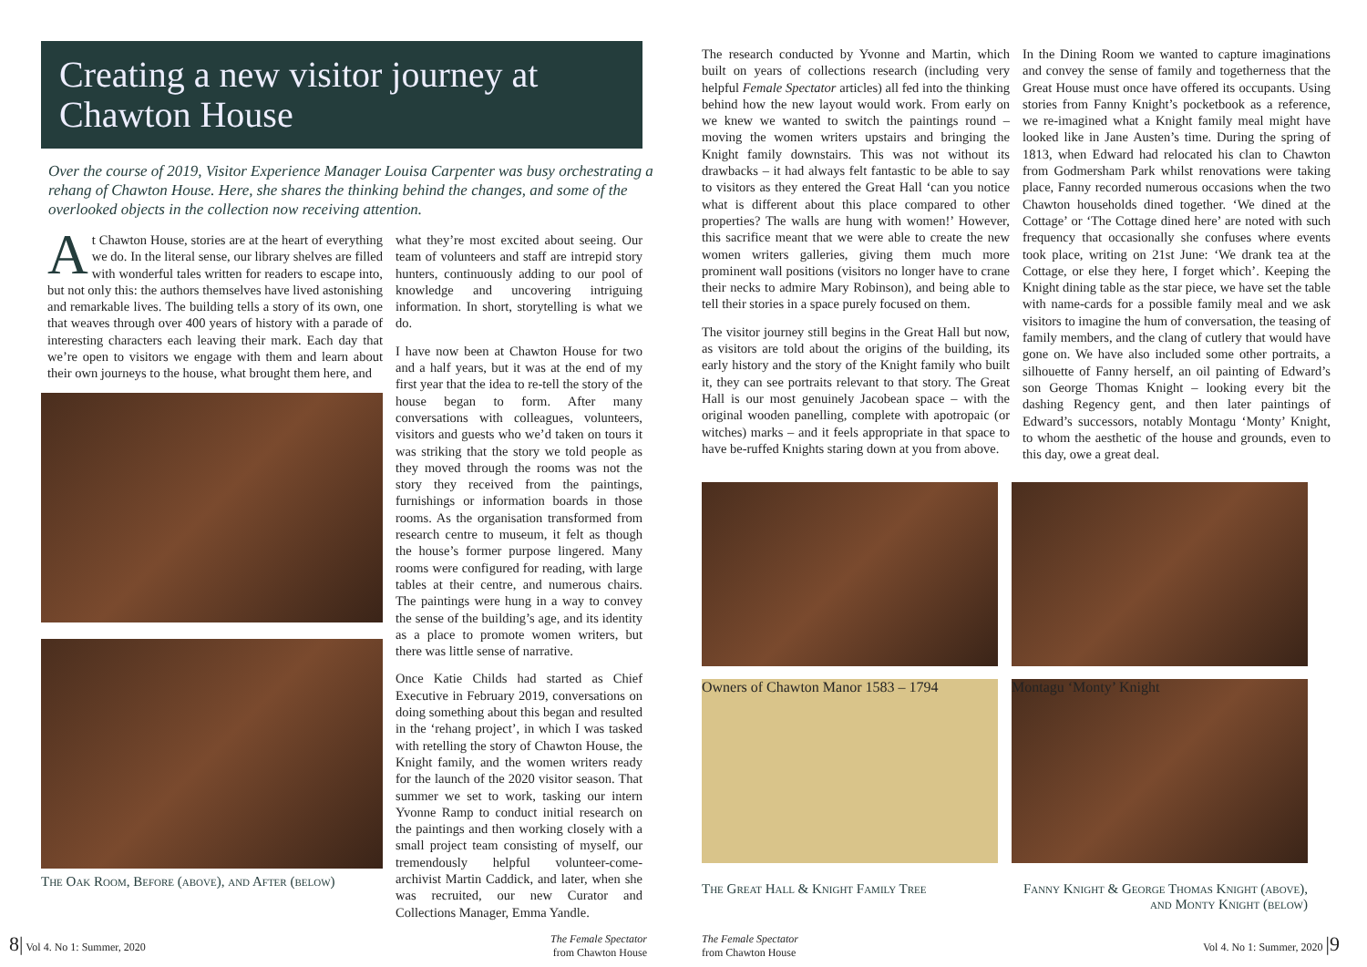Creating a new visitor journey at Chawton House
Over the course of 2019, Visitor Experience Manager Louisa Carpenter was busy orchestrating a rehang of Chawton House. Here, she shares the thinking behind the changes, and some of the overlooked objects in the collection now receiving attention.
At Chawton House, stories are at the heart of everything we do. In the literal sense, our library shelves are filled with wonderful tales written for readers to escape into, but not only this: the authors themselves have lived astonishing and remarkable lives. The building tells a story of its own, one that weaves through over 400 years of history with a parade of interesting characters each leaving their mark. Each day that we’re open to visitors we engage with them and learn about their own journeys to the house, what brought them here, and
The Oak Room, Before (above), and After (below)
what they’re most excited about seeing. Our team of volunteers and staff are intrepid story hunters, continuously adding to our pool of knowledge and uncovering intriguing information. In short, storytelling is what we do.
I have now been at Chawton House for two and a half years, but it was at the end of my first year that the idea to re-tell the story of the house began to form. After many conversations with colleagues, volunteers, visitors and guests who we’d taken on tours it was striking that the story we told people as they moved through the rooms was not the story they received from the paintings, furnishings or information boards in those rooms. As the organisation transformed from research centre to museum, it felt as though the house’s former purpose lingered. Many rooms were configured for reading, with large tables at their centre, and numerous chairs. The paintings were hung in a way to convey the sense of the building’s age, and its identity as a place to promote women writers, but there was little sense of narrative.
Once Katie Childs had started as Chief Executive in February 2019, conversations on doing something about this began and resulted in the ‘rehang project’, in which I was tasked with retelling the story of Chawton House, the Knight family, and the women writers ready for the launch of the 2020 visitor season. That summer we set to work, tasking our intern Yvonne Ramp to conduct initial research on the paintings and then working closely with a small project team consisting of myself, our tremendously helpful volunteer-come-archivist Martin Caddick, and later, when she was recruited, our new Curator and Collections Manager, Emma Yandle.
8| Vol 4. No 1: Summer, 2020 The Female Spectator
from Chawton House
The research conducted by Yvonne and Martin, which built on years of collections research (including very helpful Female Spectator articles) all fed into the thinking behind how the new layout would work. From early on we knew we wanted to switch the paintings round – moving the women writers upstairs and bringing the Knight family downstairs. This was not without its drawbacks – it had always felt fantastic to be able to say to visitors as they entered the Great Hall ‘can you notice what is different about this place compared to other properties? The walls are hung with women!’ However, this sacrifice meant that we were able to create the new women writers galleries, giving them much more prominent wall positions (visitors no longer have to crane their necks to admire Mary Robinson), and being able to tell their stories in a space purely focused on them.
The visitor journey still begins in the Great Hall but now, as visitors are told about the origins of the building, its early history and the story of the Knight family who built it, they can see portraits relevant to that story. The Great Hall is our most genuinely Jacobean space – with the original wooden panelling, complete with apotropaic (or witches) marks – and it feels appropriate in that space to have be-ruffed Knights staring down at you from above.
In the Dining Room we wanted to capture imaginations and convey the sense of family and togetherness that the Great House must once have offered its occupants. Using stories from Fanny Knight’s pocketbook as a reference, we re-imagined what a Knight family meal might have looked like in Jane Austen’s time. During the spring of 1813, when Edward had relocated his clan to Chawton from Godmersham Park whilst renovations were taking place, Fanny recorded numerous occasions when the two Chawton households dined together. ‘We dined at the Cottage’ or ‘The Cottage dined here’ are noted with such frequency that occasionally she confuses where events took place, writing on 21st June: ‘We drank tea at the Cottage, or else they here, I forget which’. Keeping the Knight dining table as the star piece, we have set the table with name-cards for a possible family meal and we ask visitors to imagine the hum of conversation, the teasing of family members, and the clang of cutlery that would have gone on. We have also included some other portraits, a silhouette of Fanny herself, an oil painting of Edward’s son George Thomas Knight – looking every bit the dashing Regency gent, and then later paintings of Edward’s successors, notably Montagu ‘Monty’ Knight, to whom the aesthetic of the house and grounds, even to this day, owe a great deal.
Owners of Chawton Manor 1583 – 1794
Montagu ‘Monty’ Knight
The Great Hall & Knight Family Tree
Fanny Knight & George Thomas Knight (above), and Monty Knight (below)
The Female Spectator
from Chawton House Vol 4. No 1: Summer, 2020 |9